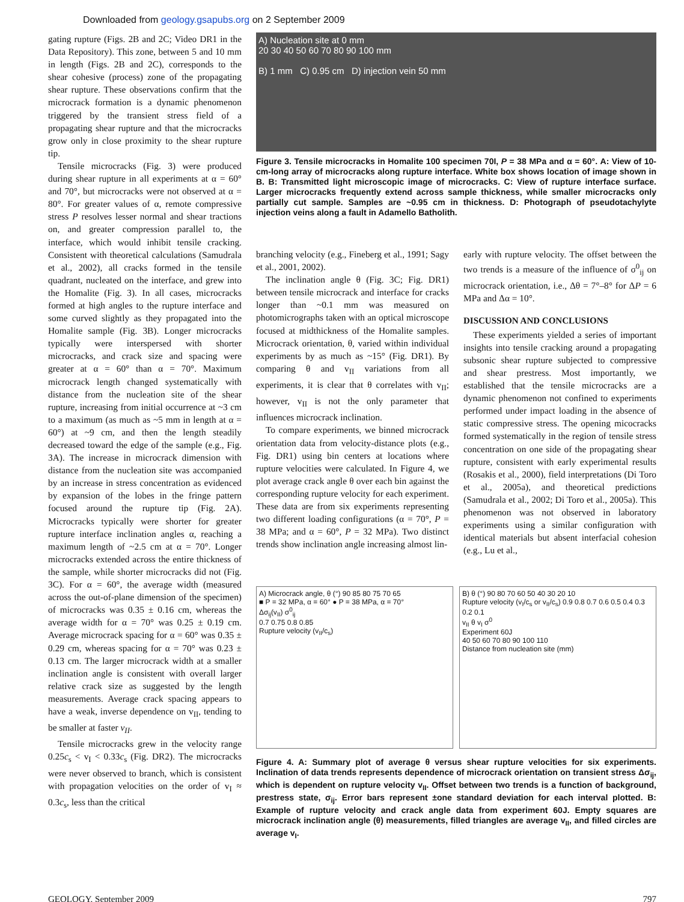Downloaded from geology.gsapubs.org on 2 September 2009
gating rupture (Figs. 2B and 2C; Video DR1 in the Data Repository). This zone, between 5 and 10 mm in length (Figs. 2B and 2C), corresponds to the shear cohesive (process) zone of the propagating shear rupture. These observations confirm that the microcrack formation is a dynamic phenomenon triggered by the transient stress field of a propagating shear rupture and that the microcracks grow only in close proximity to the shear rupture tip.
Tensile microcracks (Fig. 3) were produced during shear rupture in all experiments at α = 60° and 70°, but microcracks were not observed at α = 80°. For greater values of α, remote compressive stress P resolves lesser normal and shear tractions on, and greater compression parallel to, the interface, which would inhibit tensile cracking. Consistent with theoretical calculations (Samudrala et al., 2002), all cracks formed in the tensile quadrant, nucleated on the interface, and grew into the Homalite (Fig. 3). In all cases, microcracks formed at high angles to the rupture interface and some curved slightly as they propagated into the Homalite sample (Fig. 3B). Longer microcracks typically were interspersed with shorter microcracks, and crack size and spacing were greater at α = 60° than α = 70°. Maximum microcrack length changed systematically with distance from the nucleation site of the shear rupture, increasing from initial occurrence at ~3 cm to a maximum (as much as ~5 mm in length at α = 60°) at ~9 cm, and then the length steadily decreased toward the edge of the sample (e.g., Fig. 3A). The increase in microcrack dimension with distance from the nucleation site was accompanied by an increase in stress concentration as evidenced by expansion of the lobes in the fringe pattern focused around the rupture tip (Fig. 2A). Microcracks typically were shorter for greater rupture interface inclination angles α, reaching a maximum length of ~2.5 cm at α = 70°. Longer microcracks extended across the entire thickness of the sample, while shorter microcracks did not (Fig. 3C). For α = 60°, the average width (measured across the out-of-plane dimension of the specimen) of microcracks was 0.35 ± 0.16 cm, whereas the average width for α = 70° was 0.25 ± 0.19 cm. Average microcrack spacing for α = 60° was 0.35 ± 0.29 cm, whereas spacing for α = 70° was 0.23 ± 0.13 cm. The larger microcrack width at a smaller inclination angle is consistent with overall larger relative crack size as suggested by the length measurements. Average crack spacing appears to have a weak, inverse dependence on v<sub>II</sub>, tending to be smaller at faster v<sub>II</sub>.
Tensile microcracks grew in the velocity range 0.25c<sub>s</sub> < v<sub>I</sub> < 0.33c<sub>s</sub> (Fig. DR2). The microcracks were never observed to branch, which is consistent with propagation velocities on the order of v<sub>I</sub> ≈ 0.3c<sub>s</sub>, less than the critical
A) Nucleation site at 0 mm
20 30 40 50 60 70 80 90 100 mm
B) 1 mm C) 0.95 cm D) injection vein 50 mm
Figure 3. Tensile microcracks in Homalite 100 specimen 70I, P = 38 MPa and α = 60°. A: View of 10-cm-long array of microcracks along rupture interface. White box shows location of image shown in B. B: Transmitted light microscopic image of microcracks. C: View of rupture interface surface. Larger microcracks frequently extend across sample thickness, while smaller microcracks only partially cut sample. Samples are ~0.95 cm in thickness. D: Photograph of pseudotachylyte injection veins along a fault in Adamello Batholith.
branching velocity (e.g., Fineberg et al., 1991; Sagy et al., 2001, 2002).
The inclination angle θ (Fig. 3C; Fig. DR1) between tensile microcrack and interface for cracks longer than ~0.1 mm was measured on photomicrographs taken with an optical microscope focused at midthickness of the Homalite samples. Microcrack orientation, θ, varied within individual experiments by as much as ~15° (Fig. DR1). By comparing θ and v<sub>II</sub> variations from all experiments, it is clear that θ correlates with v<sub>II</sub>; however, v<sub>II</sub> is not the only parameter that influences microcrack inclination.
To compare experiments, we binned microcrack orientation data from velocity-distance plots (e.g., Fig. DR1) using bin centers at locations where rupture velocities were calculated. In Figure 4, we plot average crack angle θ over each bin against the corresponding rupture velocity for each experiment. These data are from six experiments representing two different loading configurations (α = 70°, P = 38 MPa; and α = 60°, P = 32 MPa). Two distinct trends show inclination angle increasing almost lin-
early with rupture velocity. The offset between the two trends is a measure of the influence of σ<sup>0</sup><sub>ij</sub> on microcrack orientation, i.e., Δθ = 7°–8° for ΔP = 6 MPa and Δα = 10°.
DISCUSSION AND CONCLUSIONS
These experiments yielded a series of important insights into tensile cracking around a propagating subsonic shear rupture subjected to compressive and shear prestress. Most importantly, we established that the tensile microcracks are a dynamic phenomenon not confined to experiments performed under impact loading in the absence of static compressive stress. The opening micocracks formed systematically in the region of tensile stress concentration on one side of the propagating shear rupture, consistent with early experimental results (Rosakis et al., 2000), field interpretations (Di Toro et al., 2005a), and theoretical predictions (Samudrala et al., 2002; Di Toro et al., 2005a). This phenomenon was not observed in laboratory experiments using a similar configuration with identical materials but absent interfacial cohesion (e.g., Lu et al.,
A) Microcrack angle, θ (°) 90 85 80 75 70 65
■ P = 32 MPa, α = 60° ● P = 38 MPa, α = 70°
Δσ<sub>ij</sub>(v<sub>II</sub>) σ<sup>0</sup><sub>ij</sub>
0.7 0.75 0.8 0.85
Rupture velocity (v<sub>II</sub>/c<sub>s</sub>)
B) θ (°) 90 80 70 60 50 40 30 20 10
Rupture velocity (v<sub>I</sub>/c<sub>s</sub> or v<sub>II</sub>/c<sub>s</sub>) 0.9 0.8 0.7 0.6 0.5 0.4 0.3 0.2 0.1
v<sub>II</sub> θ v<sub>I</sub> σ<sup>0</sup>
Experiment 60J
40 50 60 70 80 90 100 110
Distance from nucleation site (mm)
Figure 4. A: Summary plot of average θ versus shear rupture velocities for six experiments. Inclination of data trends represents dependence of microcrack orientation on transient stress Δσ<sub>ij</sub>, which is dependent on rupture velocity v<sub>II</sub>. Offset between two trends is a function of background, prestress state, σ<sub>ij</sub>. Error bars represent ±one standard deviation for each interval plotted. B: Example of rupture velocity and crack angle data from experiment 60J. Empty squares are microcrack inclination angle (θ) measurements, filled triangles are average v<sub>II</sub>, and filled circles are average v<sub>I</sub>.
GEOLOGY, September 2009 797